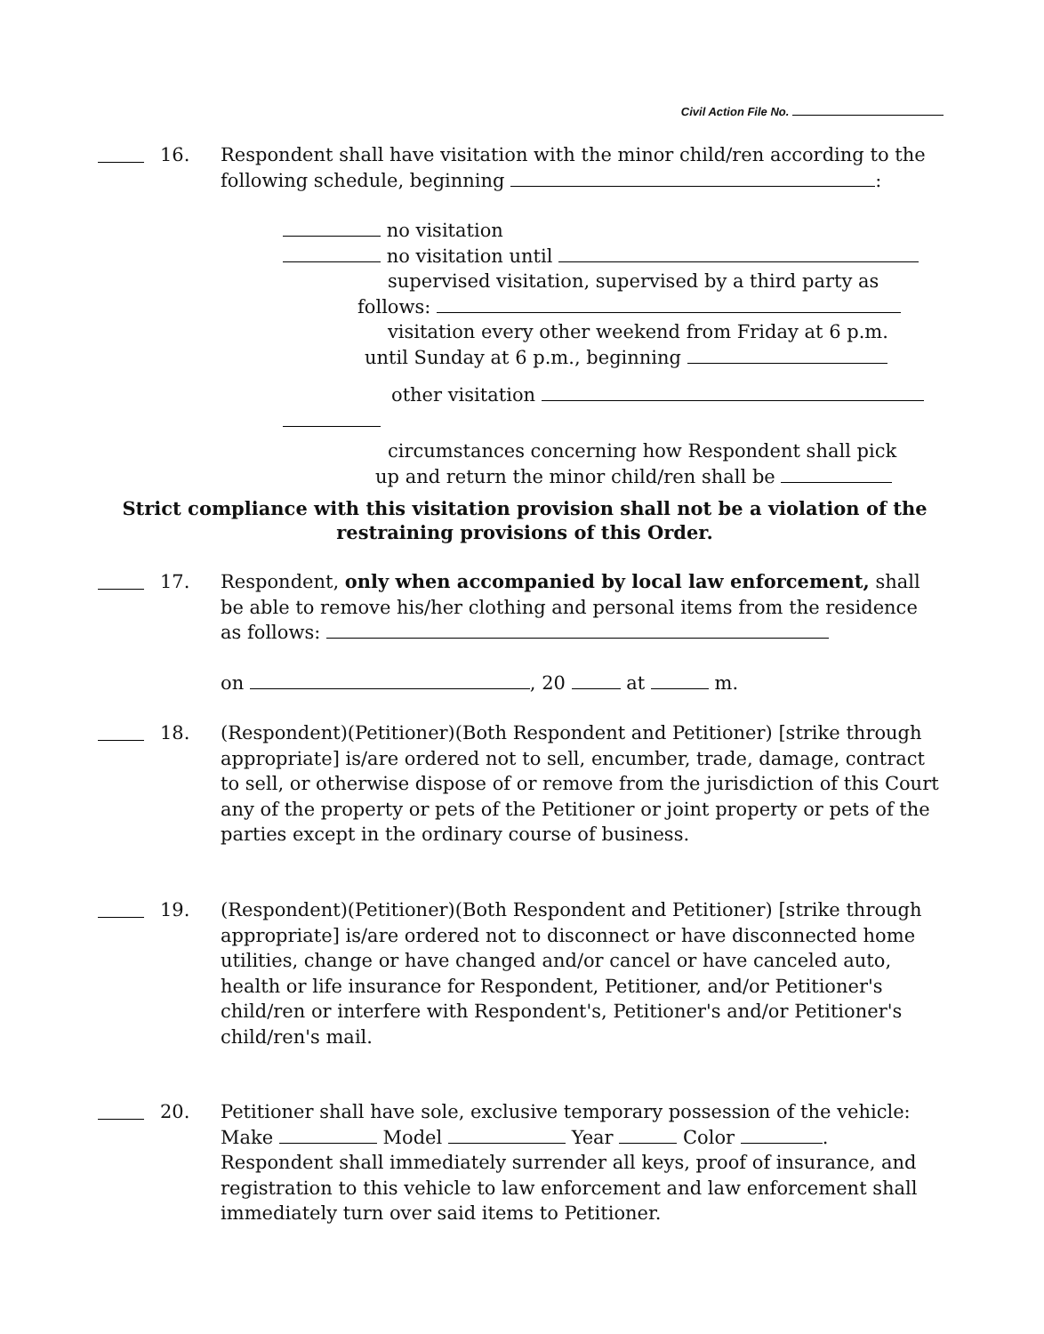Civil Action File No.
16. Respondent shall have visitation with the minor child/ren according to the following schedule, beginning :
no visitation
no visitation until
supervised visitation, supervised by a third party as
follows:
visitation every other weekend from Friday at 6 p.m.
until Sunday at 6 p.m., beginning
other visitation
circumstances concerning how Respondent shall pick
up and return the minor child/ren shall be
Strict compliance with this visitation provision shall not be a violation of the
restraining provisions of this Order.
17. Respondent, only when accompanied by local law enforcement, shall be able to remove his/her clothing and personal items from the residence as follows:
on , 20 at m.
18. (Respondent)(Petitioner)(Both Respondent and Petitioner) [strike through appropriate] is/are ordered not to sell, encumber, trade, damage, contract to sell, or otherwise dispose of or remove from the jurisdiction of this Court any of the property or pets of the Petitioner or joint property or pets of the parties except in the ordinary course of business.
19. (Respondent)(Petitioner)(Both Respondent and Petitioner) [strike through appropriate] is/are ordered not to disconnect or have disconnected home utilities, change or have changed and/or cancel or have canceled auto, health or life insurance for Respondent, Petitioner, and/or Petitioner's child/ren or interfere with Respondent's, Petitioner's and/or Petitioner's child/ren's mail.
20. Petitioner shall have sole, exclusive temporary possession of the vehicle: Make Model Year Color . Respondent shall immediately surrender all keys, proof of insurance, and registration to this vehicle to law enforcement and law enforcement shall immediately turn over said items to Petitioner.